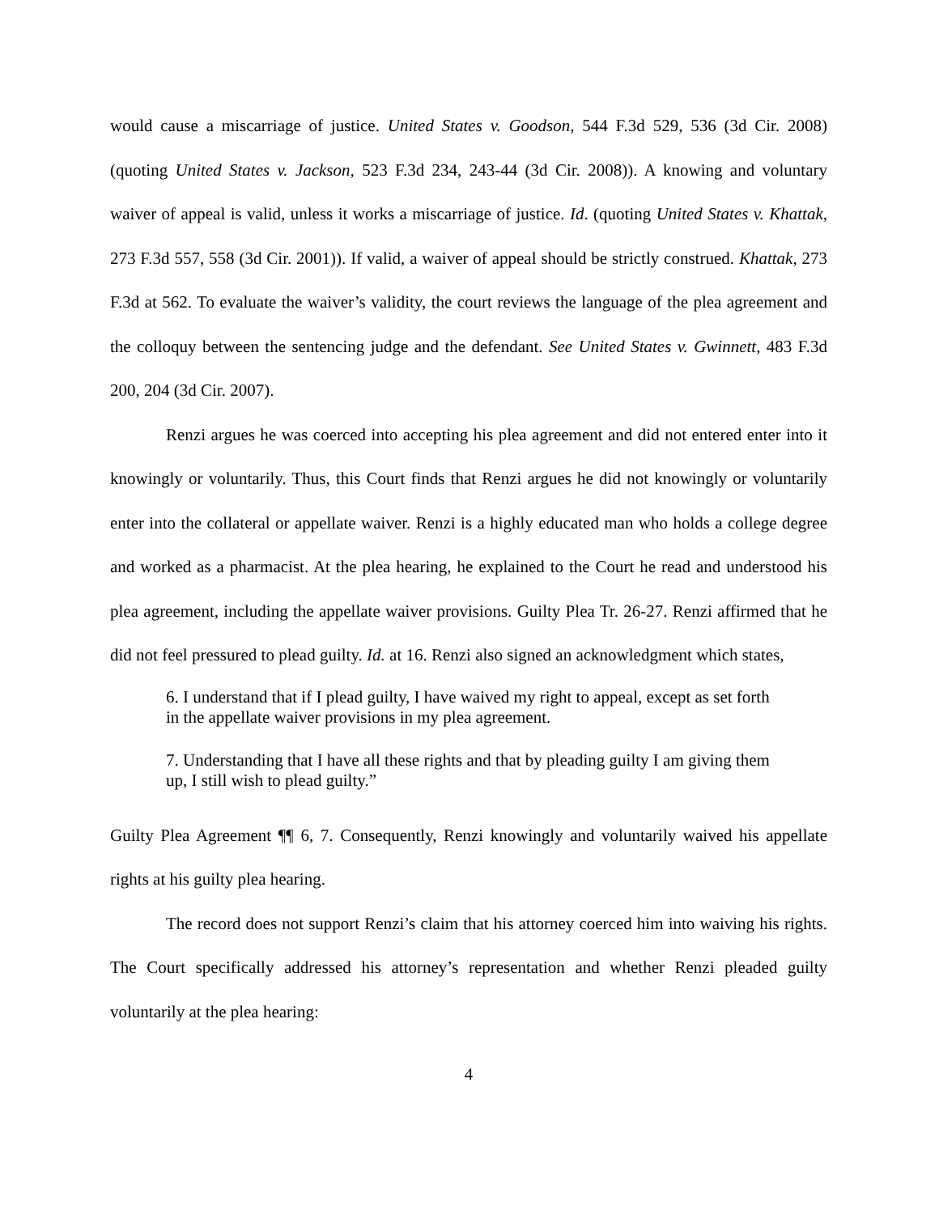would cause a miscarriage of justice. United States v. Goodson, 544 F.3d 529, 536 (3d Cir. 2008) (quoting United States v. Jackson, 523 F.3d 234, 243-44 (3d Cir. 2008)). A knowing and voluntary waiver of appeal is valid, unless it works a miscarriage of justice. Id. (quoting United States v. Khattak, 273 F.3d 557, 558 (3d Cir. 2001)). If valid, a waiver of appeal should be strictly construed. Khattak, 273 F.3d at 562. To evaluate the waiver’s validity, the court reviews the language of the plea agreement and the colloquy between the sentencing judge and the defendant. See United States v. Gwinnett, 483 F.3d 200, 204 (3d Cir. 2007).
Renzi argues he was coerced into accepting his plea agreement and did not entered enter into it knowingly or voluntarily. Thus, this Court finds that Renzi argues he did not knowingly or voluntarily enter into the collateral or appellate waiver. Renzi is a highly educated man who holds a college degree and worked as a pharmacist. At the plea hearing, he explained to the Court he read and understood his plea agreement, including the appellate waiver provisions. Guilty Plea Tr. 26-27. Renzi affirmed that he did not feel pressured to plead guilty. Id. at 16. Renzi also signed an acknowledgment which states,
6. I understand that if I plead guilty, I have waived my right to appeal, except as set forth in the appellate waiver provisions in my plea agreement.
7. Understanding that I have all these rights and that by pleading guilty I am giving them up, I still wish to plead guilty.”
Guilty Plea Agreement ¶¶ 6, 7. Consequently, Renzi knowingly and voluntarily waived his appellate rights at his guilty plea hearing.
The record does not support Renzi’s claim that his attorney coerced him into waiving his rights. The Court specifically addressed his attorney’s representation and whether Renzi pleaded guilty voluntarily at the plea hearing:
4